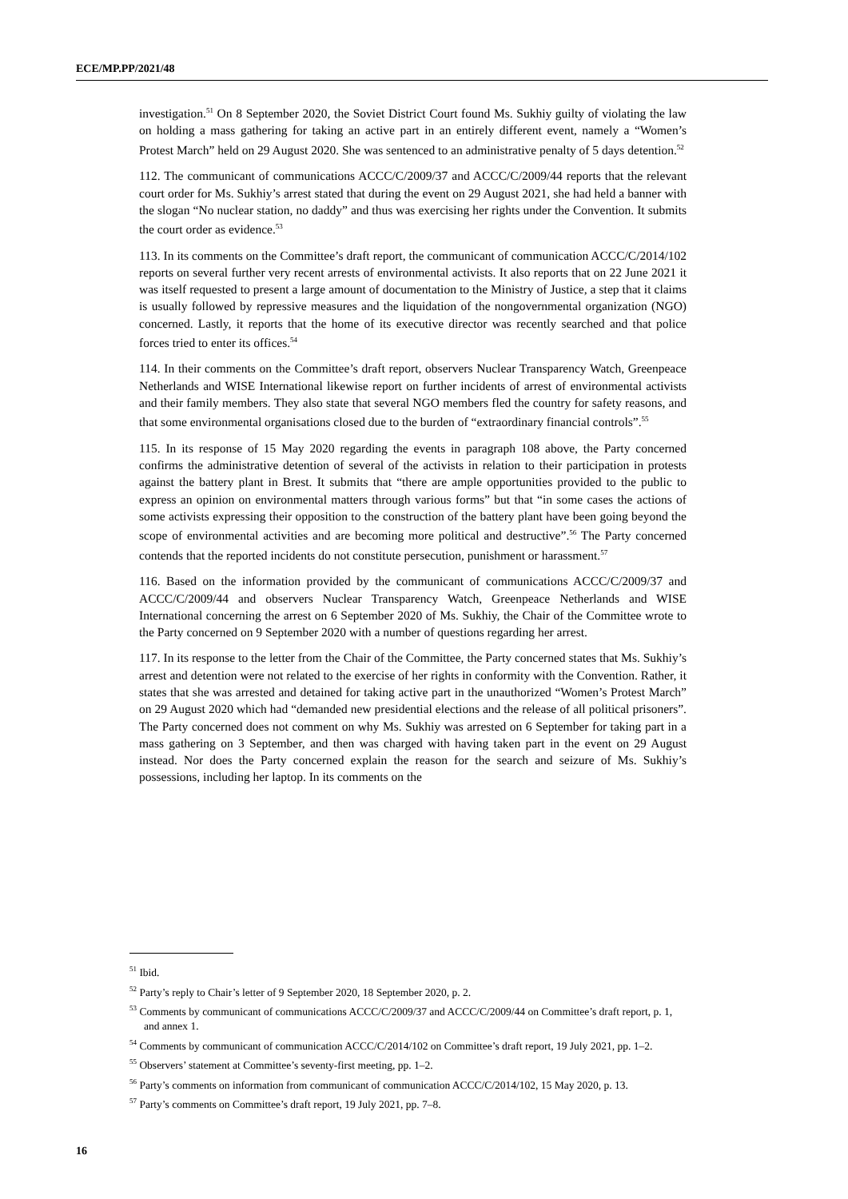ECE/MP.PP/2021/48
investigation.<sup>51</sup> On 8 September 2020, the Soviet District Court found Ms. Sukhiy guilty of violating the law on holding a mass gathering for taking an active part in an entirely different event, namely a “Women’s Protest March” held on 29 August 2020. She was sentenced to an administrative penalty of 5 days detention.<sup>52</sup>
112. The communicant of communications ACCC/C/2009/37 and ACCC/C/2009/44 reports that the relevant court order for Ms. Sukhiy’s arrest stated that during the event on 29 August 2021, she had held a banner with the slogan “No nuclear station, no daddy” and thus was exercising her rights under the Convention. It submits the court order as evidence.<sup>53</sup>
113. In its comments on the Committee’s draft report, the communicant of communication ACCC/C/2014/102 reports on several further very recent arrests of environmental activists. It also reports that on 22 June 2021 it was itself requested to present a large amount of documentation to the Ministry of Justice, a step that it claims is usually followed by repressive measures and the liquidation of the nongovernmental organization (NGO) concerned. Lastly, it reports that the home of its executive director was recently searched and that police forces tried to enter its offices.<sup>54</sup>
114. In their comments on the Committee’s draft report, observers Nuclear Transparency Watch, Greenpeace Netherlands and WISE International likewise report on further incidents of arrest of environmental activists and their family members. They also state that several NGO members fled the country for safety reasons, and that some environmental organisations closed due to the burden of “extraordinary financial controls”.<sup>55</sup>
115. In its response of 15 May 2020 regarding the events in paragraph 108 above, the Party concerned confirms the administrative detention of several of the activists in relation to their participation in protests against the battery plant in Brest. It submits that “there are ample opportunities provided to the public to express an opinion on environmental matters through various forms” but that “in some cases the actions of some activists expressing their opposition to the construction of the battery plant have been going beyond the scope of environmental activities and are becoming more political and destructive”.<sup>56</sup> The Party concerned contends that the reported incidents do not constitute persecution, punishment or harassment.<sup>57</sup>
116. Based on the information provided by the communicant of communications ACCC/C/2009/37 and ACCC/C/2009/44 and observers Nuclear Transparency Watch, Greenpeace Netherlands and WISE International concerning the arrest on 6 September 2020 of Ms. Sukhiy, the Chair of the Committee wrote to the Party concerned on 9 September 2020 with a number of questions regarding her arrest.
117. In its response to the letter from the Chair of the Committee, the Party concerned states that Ms. Sukhiy’s arrest and detention were not related to the exercise of her rights in conformity with the Convention. Rather, it states that she was arrested and detained for taking active part in the unauthorized “Women’s Protest March” on 29 August 2020 which had “demanded new presidential elections and the release of all political prisoners”. The Party concerned does not comment on why Ms. Sukhiy was arrested on 6 September for taking part in a mass gathering on 3 September, and then was charged with having taken part in the event on 29 August instead. Nor does the Party concerned explain the reason for the search and seizure of Ms. Sukhiy’s possessions, including her laptop. In its comments on the
<sup>51</sup> Ibid.
<sup>52</sup> Party’s reply to Chair’s letter of 9 September 2020, 18 September 2020, p. 2.
<sup>53</sup> Comments by communicant of communications ACCC/C/2009/37 and ACCC/C/2009/44 on Committee’s draft report, p. 1, and annex 1.
<sup>54</sup> Comments by communicant of communication ACCC/C/2014/102 on Committee’s draft report, 19 July 2021, pp. 1–2.
<sup>55</sup> Observers’ statement at Committee’s seventy-first meeting, pp. 1–2.
<sup>56</sup> Party’s comments on information from communicant of communication ACCC/C/2014/102, 15 May 2020, p. 13.
<sup>57</sup> Party’s comments on Committee’s draft report, 19 July 2021, pp. 7–8.
16